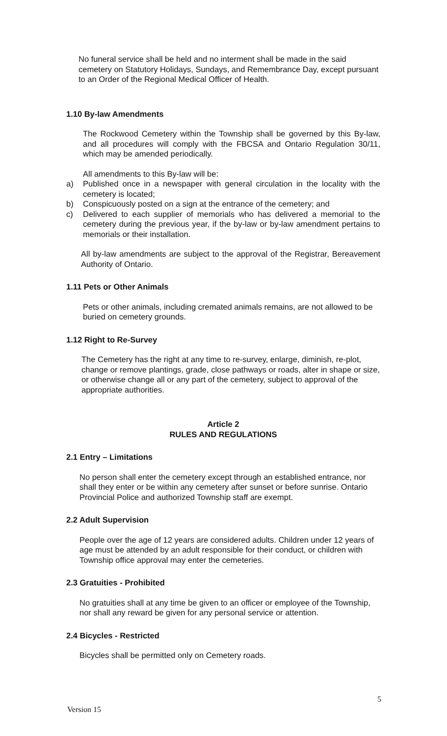No funeral service shall be held and no interment shall be made in the said cemetery on Statutory Holidays, Sundays, and Remembrance Day, except pursuant to an Order of the Regional Medical Officer of Health.
1.10 By-law Amendments
The Rockwood Cemetery within the Township shall be governed by this By-law, and all procedures will comply with the FBCSA and Ontario Regulation 30/11, which may be amended periodically.
All amendments to this By-law will be:
a) Published once in a newspaper with general circulation in the locality with the cemetery is located;
b) Conspicuously posted on a sign at the entrance of the cemetery; and
c) Delivered to each supplier of memorials who has delivered a memorial to the cemetery during the previous year, if the by-law or by-law amendment pertains to memorials or their installation.
All by-law amendments are subject to the approval of the Registrar, Bereavement Authority of Ontario.
1.11 Pets or Other Animals
Pets or other animals, including cremated animals remains, are not allowed to be buried on cemetery grounds.
1.12 Right to Re-Survey
The Cemetery has the right at any time to re-survey, enlarge, diminish, re-plot, change or remove plantings, grade, close pathways or roads, alter in shape or size, or otherwise change all or any part of the cemetery, subject to approval of the appropriate authorities.
Article 2
RULES AND REGULATIONS
2.1 Entry – Limitations
No person shall enter the cemetery except through an established entrance, nor shall they enter or be within any cemetery after sunset or before sunrise. Ontario Provincial Police and authorized Township staff are exempt.
2.2 Adult Supervision
People over the age of 12 years are considered adults. Children under 12 years of age must be attended by an adult responsible for their conduct, or children with Township office approval may enter the cemeteries.
2.3 Gratuities - Prohibited
No gratuities shall at any time be given to an officer or employee of the Township, nor shall any reward be given for any personal service or attention.
2.4 Bicycles - Restricted
Bicycles shall be permitted only on Cemetery roads.
5
Version 15